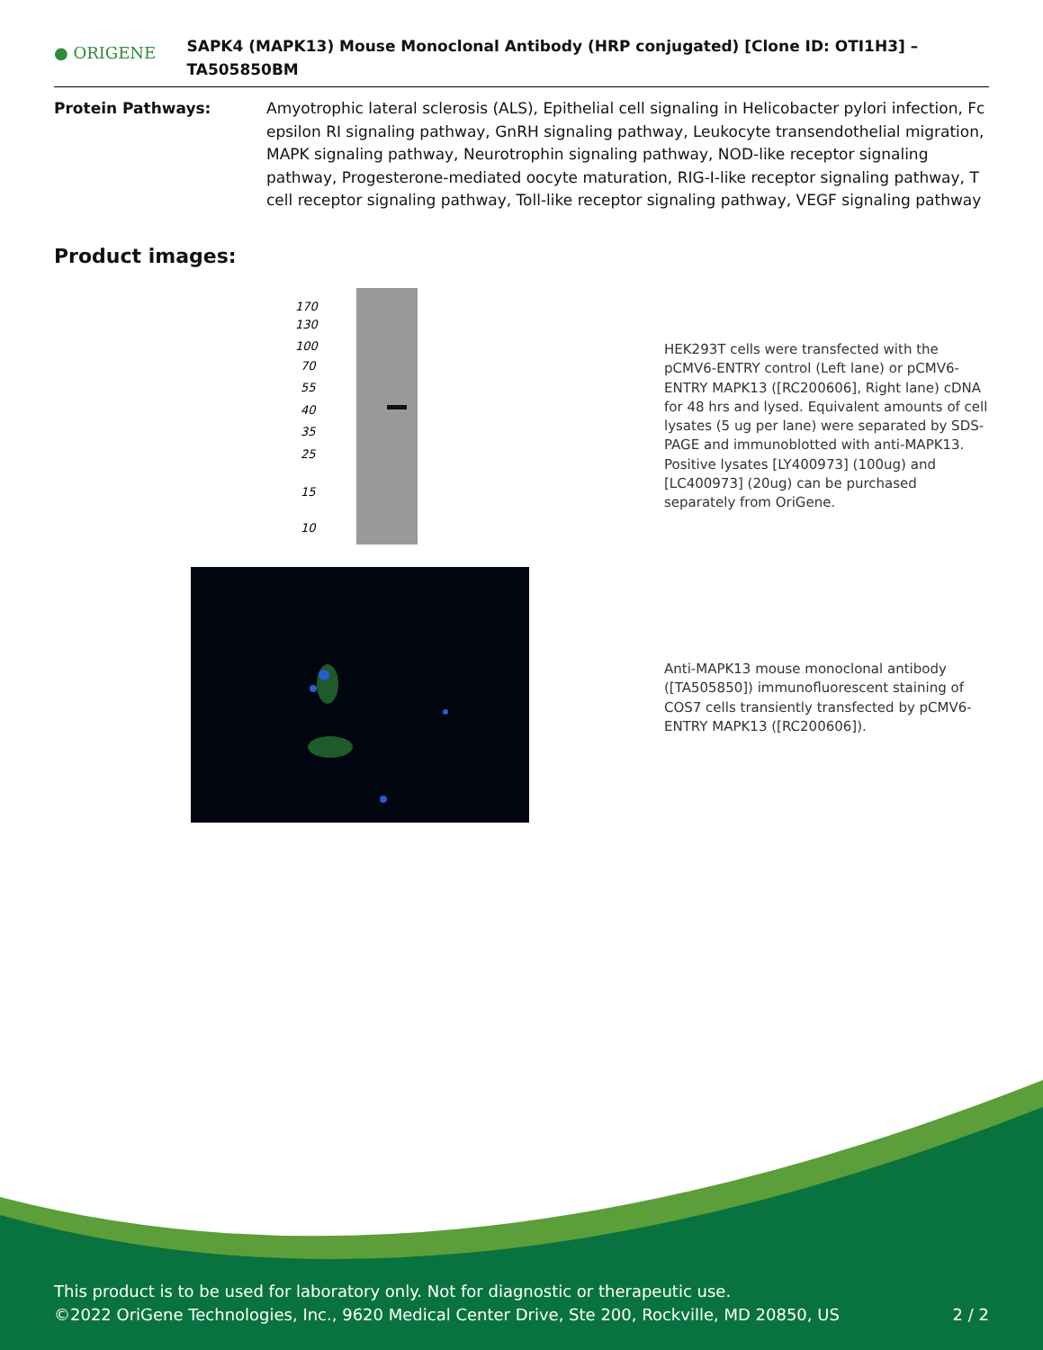● ORIGENE
SAPK4 (MAPK13) Mouse Monoclonal Antibody (HRP conjugated) [Clone ID: OTI1H3] – TA505850BM
Protein Pathways: Amyotrophic lateral sclerosis (ALS), Epithelial cell signaling in Helicobacter pylori infection, Fc epsilon RI signaling pathway, GnRH signaling pathway, Leukocyte transendothelial migration, MAPK signaling pathway, Neurotrophin signaling pathway, NOD-like receptor signaling pathway, Progesterone-mediated oocyte maturation, RIG-I-like receptor signaling pathway, T cell receptor signaling pathway, Toll-like receptor signaling pathway, VEGF signaling pathway
Product images:
170
130
100
70
55
40
35
25
15
10
HEK293T cells were transfected with the pCMV6-ENTRY control (Left lane) or pCMV6-ENTRY MAPK13 ([RC200606], Right lane) cDNA for 48 hrs and lysed. Equivalent amounts of cell lysates (5 ug per lane) were separated by SDS-PAGE and immunoblotted with anti-MAPK13. Positive lysates [LY400973] (100ug) and [LC400973] (20ug) can be purchased separately from OriGene.
Anti-MAPK13 mouse monoclonal antibody ([TA505850]) immunofluorescent staining of COS7 cells transiently transfected by pCMV6-ENTRY MAPK13 ([RC200606]).
This product is to be used for laboratory only. Not for diagnostic or therapeutic use.
©2022 OriGene Technologies, Inc., 9620 Medical Center Drive, Ste 200, Rockville, MD 20850, US 2 / 2